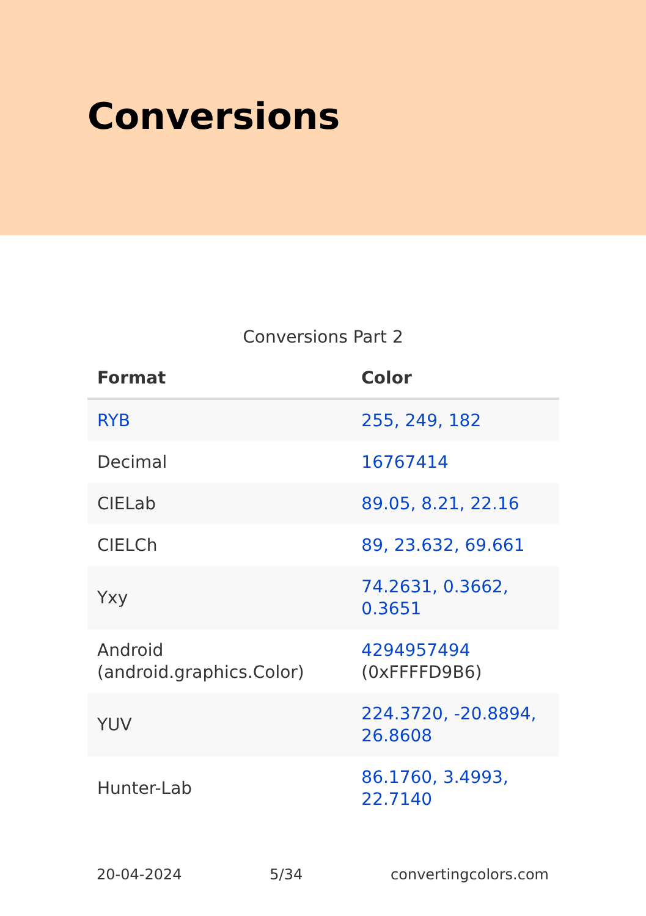Conversions
Conversions Part 2
| Format | Color |
| --- | --- |
| RYB | 255, 249, 182 |
| Decimal | 16767414 |
| CIELab | 89.05, 8.21, 22.16 |
| CIELCh | 89, 23.632, 69.661 |
| Yxy | 74.2631, 0.3662, 0.3651 |
| Android (android.graphics.Color) | 4294957494 (0xFFFFD9B6) |
| YUV | 224.3720, -20.8894, 26.8608 |
| Hunter-Lab | 86.1760, 3.4993, 22.7140 |
20-04-2024 5/34 convertingcolors.com